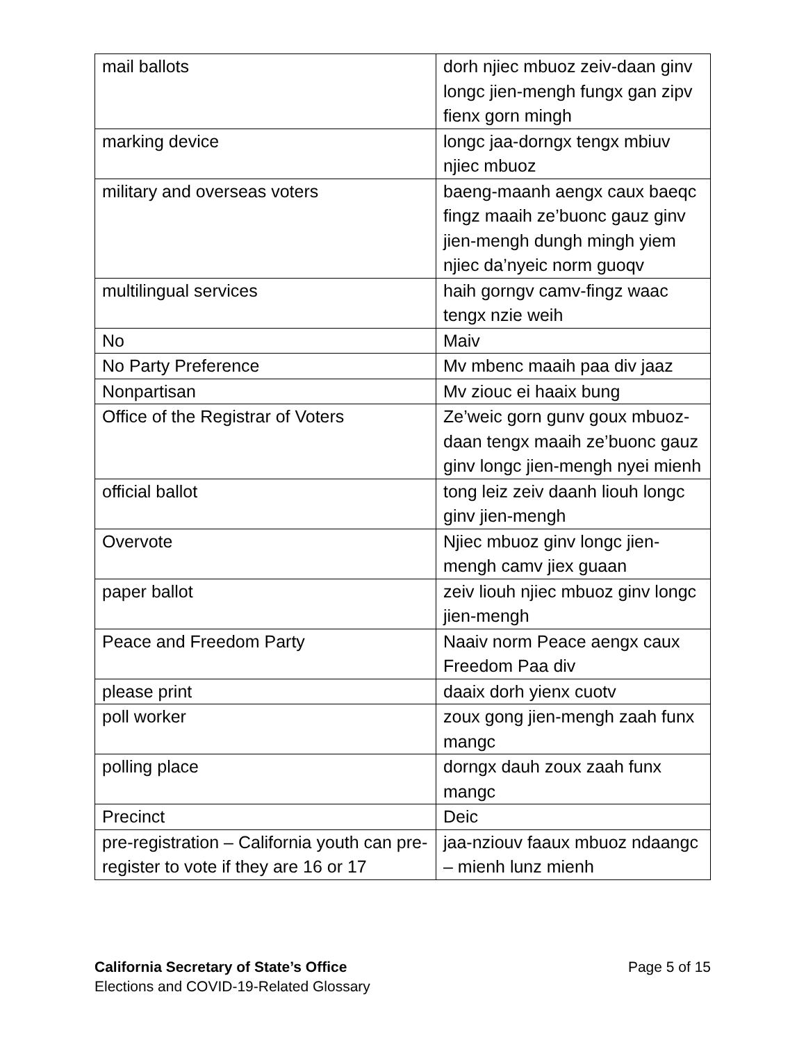| mail ballots | dorh njiec mbuoz zeiv-daan ginv longc jien-mengh fungx gan zipv fienx gorn mingh |
| marking device | longc jaa-dorngx tengx mbiuv njiec mbuoz |
| military and overseas voters | baeng-maanh aengx caux baeqc fingz maaih ze’buonc gauz ginv jien-mengh dungh mingh yiem njiec da’nyeic norm guoqv |
| multilingual services | haih gorngv camv-fingz waac tengx nzie weih |
| No | Maiv |
| No Party Preference | Mv mbenc maaih paa div jaaz |
| Nonpartisan | Mv ziouc ei haaix bung |
| Office of the Registrar of Voters | Ze’weic gorn gunv goux mbuoz-daan tengx maaih ze’buonc gauz ginv longc jien-mengh nyei mienh |
| official ballot | tong leiz zeiv daanh liouh longc ginv jien-mengh |
| Overvote | Njiec mbuoz ginv longc jien-mengh camv jiex guaan |
| paper ballot | zeiv liouh njiec mbuoz ginv longc jien-mengh |
| Peace and Freedom Party | Naaiv norm Peace aengx caux Freedom Paa div |
| please print | daaix dorh yienx cuotv |
| poll worker | zoux gong jien-mengh zaah funx mangc |
| polling place | dorngx dauh zoux zaah funx mangc |
| Precinct | Deic |
| pre-registration – California youth can pre-register to vote if they are 16 or 17 | jaa-nziouv faaux mbuoz ndaangc – mienh lunz mienh |
California Secretary of State’s Office
Elections and COVID-19-Related Glossary
Page 5 of 15